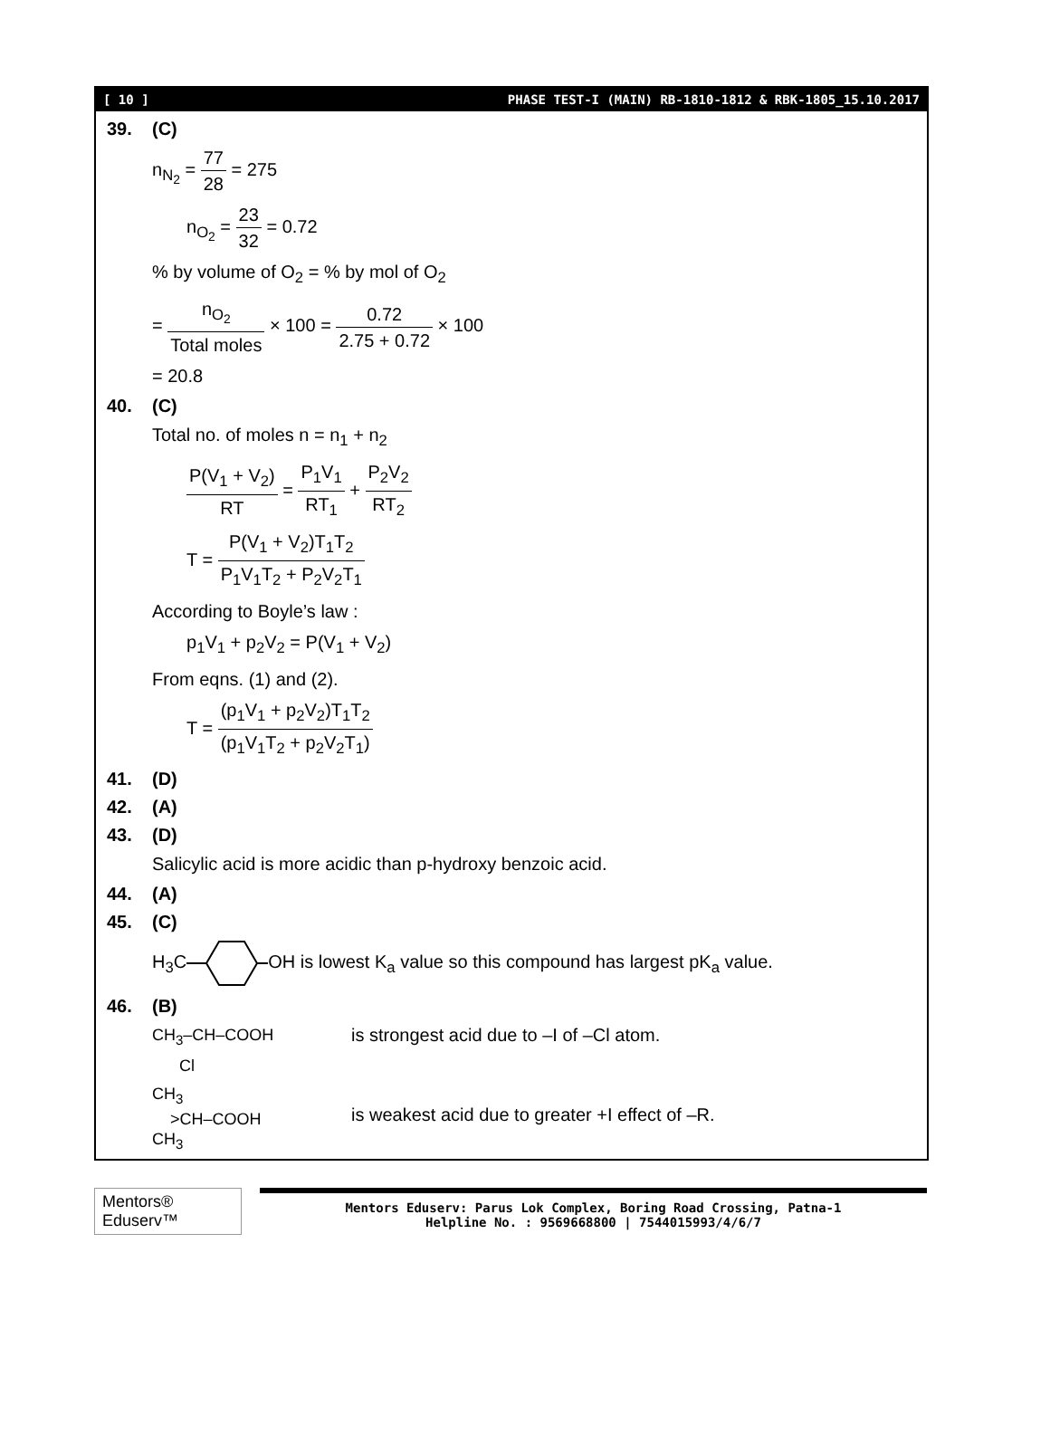[ 10 ] PHASE TEST-I (MAIN) RB-1810-1812 & RBK-1805_15.10.2017
39. (C)
n<sub>N<sub>2</sub></sub> = 77 28 = 275
n<sub>O<sub>2</sub></sub> = 23 32 = 0.72
% by volume of O<sub>2</sub> = % by mol of O<sub>2</sub>
= n<sub>O<sub>2</sub></sub> Total moles × 100 = 0.72 2.75 + 0.72 × 100
= 20.8
40. (C)
Total no. of moles n = n<sub>1</sub> + n<sub>2</sub>
P(V<sub>1</sub> + V<sub>2</sub>) RT = P<sub>1</sub>V<sub>1</sub> RT<sub>1</sub> + P<sub>2</sub>V<sub>2</sub> RT<sub>2</sub>
T = P(V<sub>1</sub> + V<sub>2</sub>)T<sub>1</sub>T<sub>2</sub> P<sub>1</sub>V<sub>1</sub>T<sub>2</sub> + P<sub>2</sub>V<sub>2</sub>T<sub>1</sub>
According to Boyle’s law :
p<sub>1</sub>V<sub>1</sub> + p<sub>2</sub>V<sub>2</sub> = P(V<sub>1</sub> + V<sub>2</sub>)
From eqns. (1) and (2).
T = (p<sub>1</sub>V<sub>1</sub> + p<sub>2</sub>V<sub>2</sub>)T<sub>1</sub>T<sub>2</sub> (p<sub>1</sub>V<sub>1</sub>T<sub>2</sub> + p<sub>2</sub>V<sub>2</sub>T<sub>1</sub>)
41. (D)
42. (A)
43. (D)
Salicylic acid is more acidic than p-hydroxy benzoic acid.
44. (A)
45. (C)
H<sub>3</sub>COH is lowest K<sub>a</sub> value so this compound has largest pK<sub>a</sub> value.
46. (B)
CH<sub>3</sub>–CH–COOH
Cl
is strongest acid due to –I of –Cl atom.
CH<sub>3</sub>
>CH–COOH
CH<sub>3</sub>
is weakest acid due to greater +I effect of –R.
Mentors® Eduserv™
Mentors Eduserv: Parus Lok Complex, Boring Road Crossing, Patna-1
Helpline No. : 9569668800 | 7544015993/4/6/7